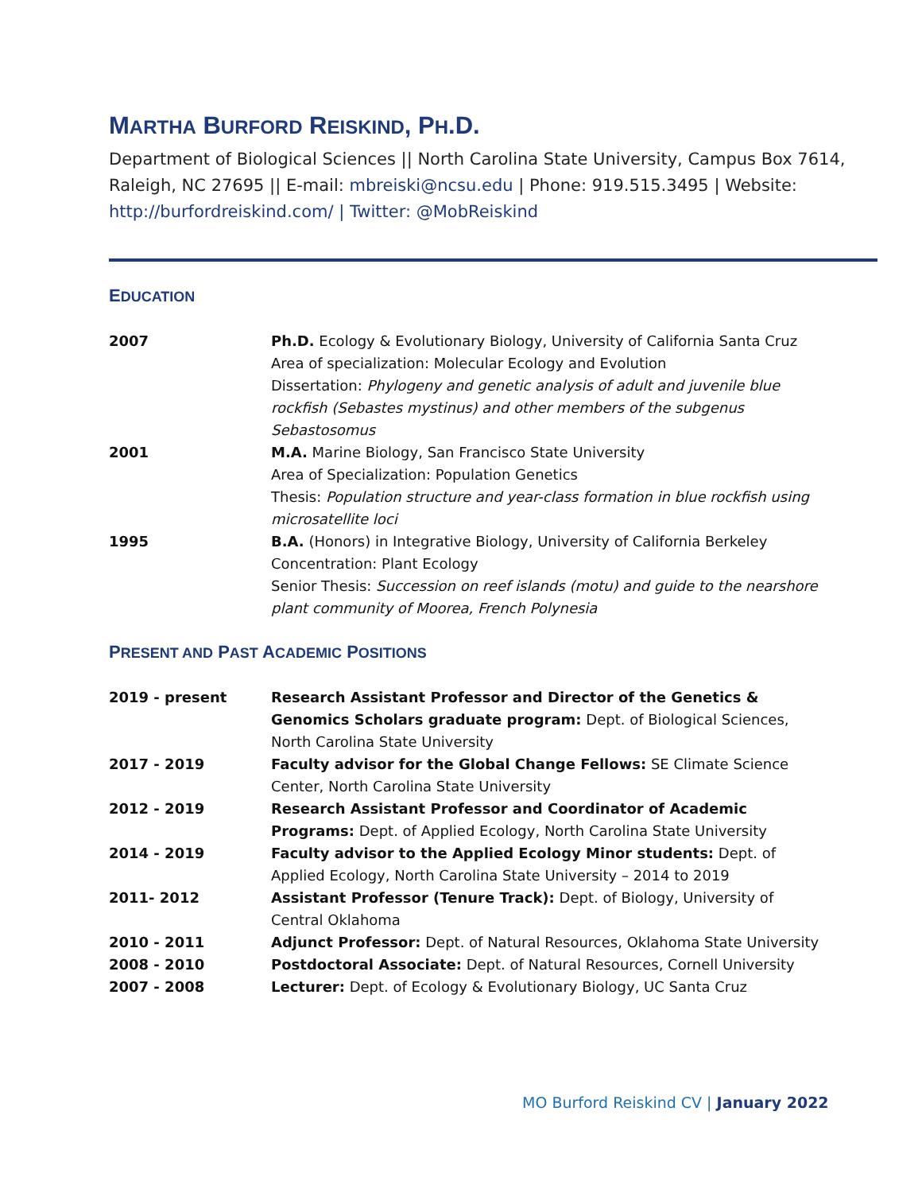MARTHA BURFORD REISKIND, PH.D.
Department of Biological Sciences || North Carolina State University, Campus Box 7614, Raleigh, NC 27695 || E-mail: mbreiski@ncsu.edu | Phone: 919.515.3495 | Website: http://burfordreiskind.com/ | Twitter: @MobReiskind
EDUCATION
| 2007 | Ph.D. Ecology & Evolutionary Biology, University of California Santa Cruz Area of specialization: Molecular Ecology and Evolution Dissertation: Phylogeny and genetic analysis of adult and juvenile blue rockfish (Sebastes mystinus) and other members of the subgenus Sebastosomus |
| 2001 | M.A. Marine Biology, San Francisco State University Area of Specialization: Population Genetics Thesis: Population structure and year-class formation in blue rockfish using microsatellite loci |
| 1995 | B.A. (Honors) in Integrative Biology, University of California Berkeley Concentration: Plant Ecology Senior Thesis: Succession on reef islands (motu) and guide to the nearshore plant community of Moorea, French Polynesia |
PRESENT AND PAST ACADEMIC POSITIONS
| 2019 - present | Research Assistant Professor and Director of the Genetics & Genomics Scholars graduate program: Dept. of Biological Sciences, North Carolina State University |
| 2017 - 2019 | Faculty advisor for the Global Change Fellows: SE Climate Science Center, North Carolina State University |
| 2012 - 2019 | Research Assistant Professor and Coordinator of Academic Programs: Dept. of Applied Ecology, North Carolina State University |
| 2014 - 2019 | Faculty advisor to the Applied Ecology Minor students: Dept. of Applied Ecology, North Carolina State University – 2014 to 2019 |
| 2011- 2012 | Assistant Professor (Tenure Track): Dept. of Biology, University of Central Oklahoma |
| 2010 - 2011 | Adjunct Professor: Dept. of Natural Resources, Oklahoma State University |
| 2008 - 2010 | Postdoctoral Associate: Dept. of Natural Resources, Cornell University |
| 2007 - 2008 | Lecturer: Dept. of Ecology & Evolutionary Biology, UC Santa Cruz |
MO Burford Reiskind CV | January 2022